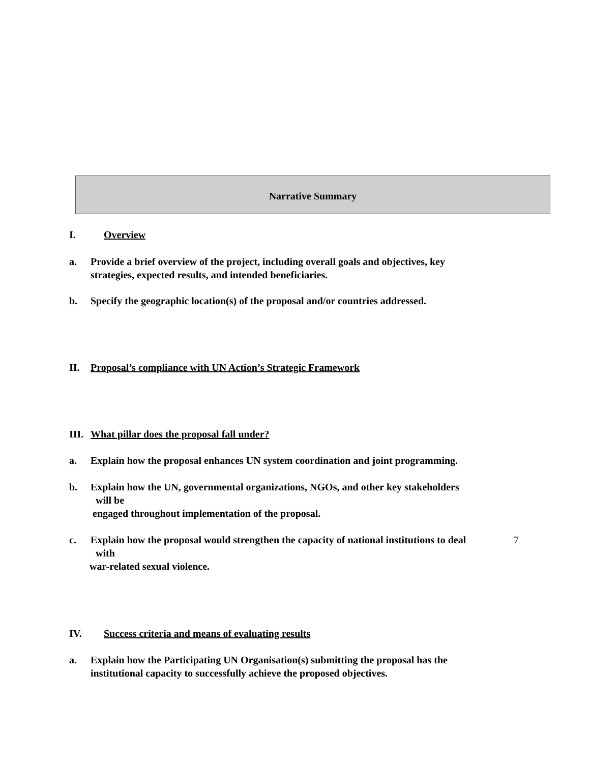Narrative Summary
I. Overview
a. Provide a brief overview of the project, including overall goals and objectives, key
strategies, expected results, and intended beneficiaries.
b. Specify the geographic location(s) of the proposal and/or countries addressed.
II. Proposal’s compliance with UN Action’s Strategic Framework
III. What pillar does the proposal fall under?
a. Explain how the proposal enhances UN system coordination and joint programming.
b. Explain how the UN, governmental organizations, NGOs, and other key stakeholders
will be
engaged throughout implementation of the proposal.
c. Explain how the proposal would strengthen the capacity of national institutions to deal
with
war-related sexual violence.
IV. Success criteria and means of evaluating results
a. Explain how the Participating UN Organisation(s) submitting the proposal has the
institutional capacity to successfully achieve the proposed objectives.
7